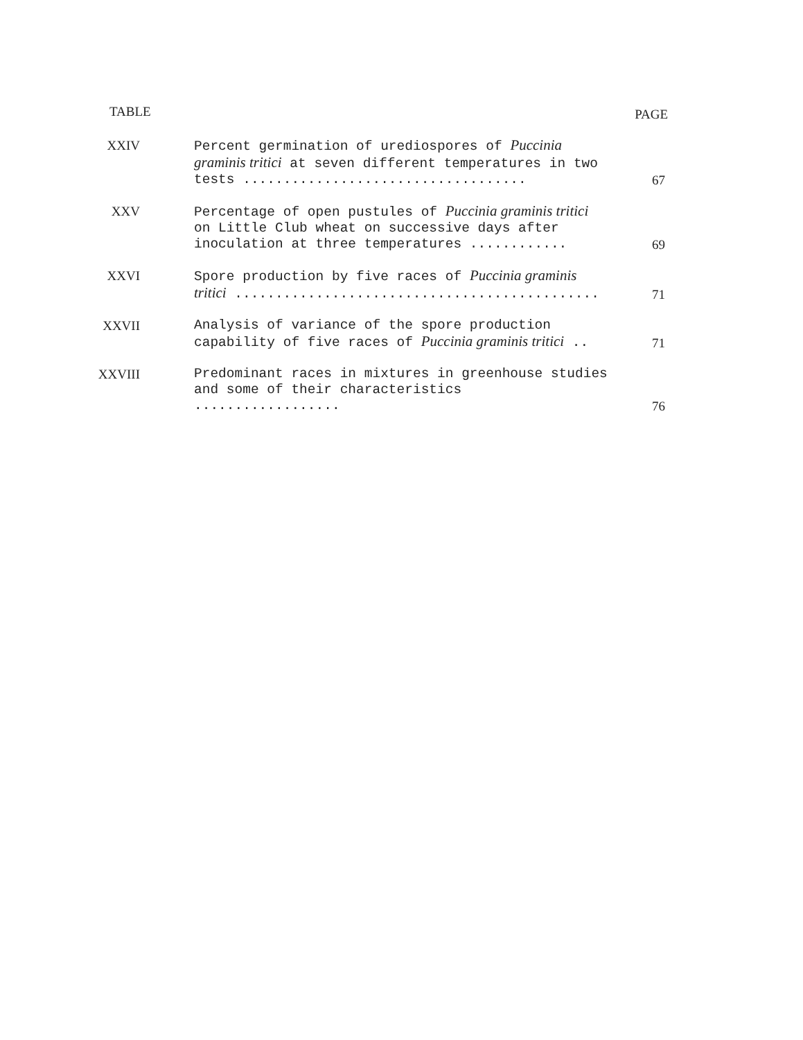TABLE PAGE
XXIV Percent germination of urediospores of Puccinia graminis tritici at seven different temperatures in two tests ...................................
67
XXV Percentage of open pustules of Puccinia graminis tritici on Little Club wheat on successive days after inoculation at three temperatures ............
69
XXVI Spore production by five races of Puccinia graminis tritici .............................................
71
XXVII Analysis of variance of the spore production capability of five races of Puccinia graminis tritici ..
71
XXVIII Predominant races in mixtures in greenhouse studies and some of their characteristics ..................
76